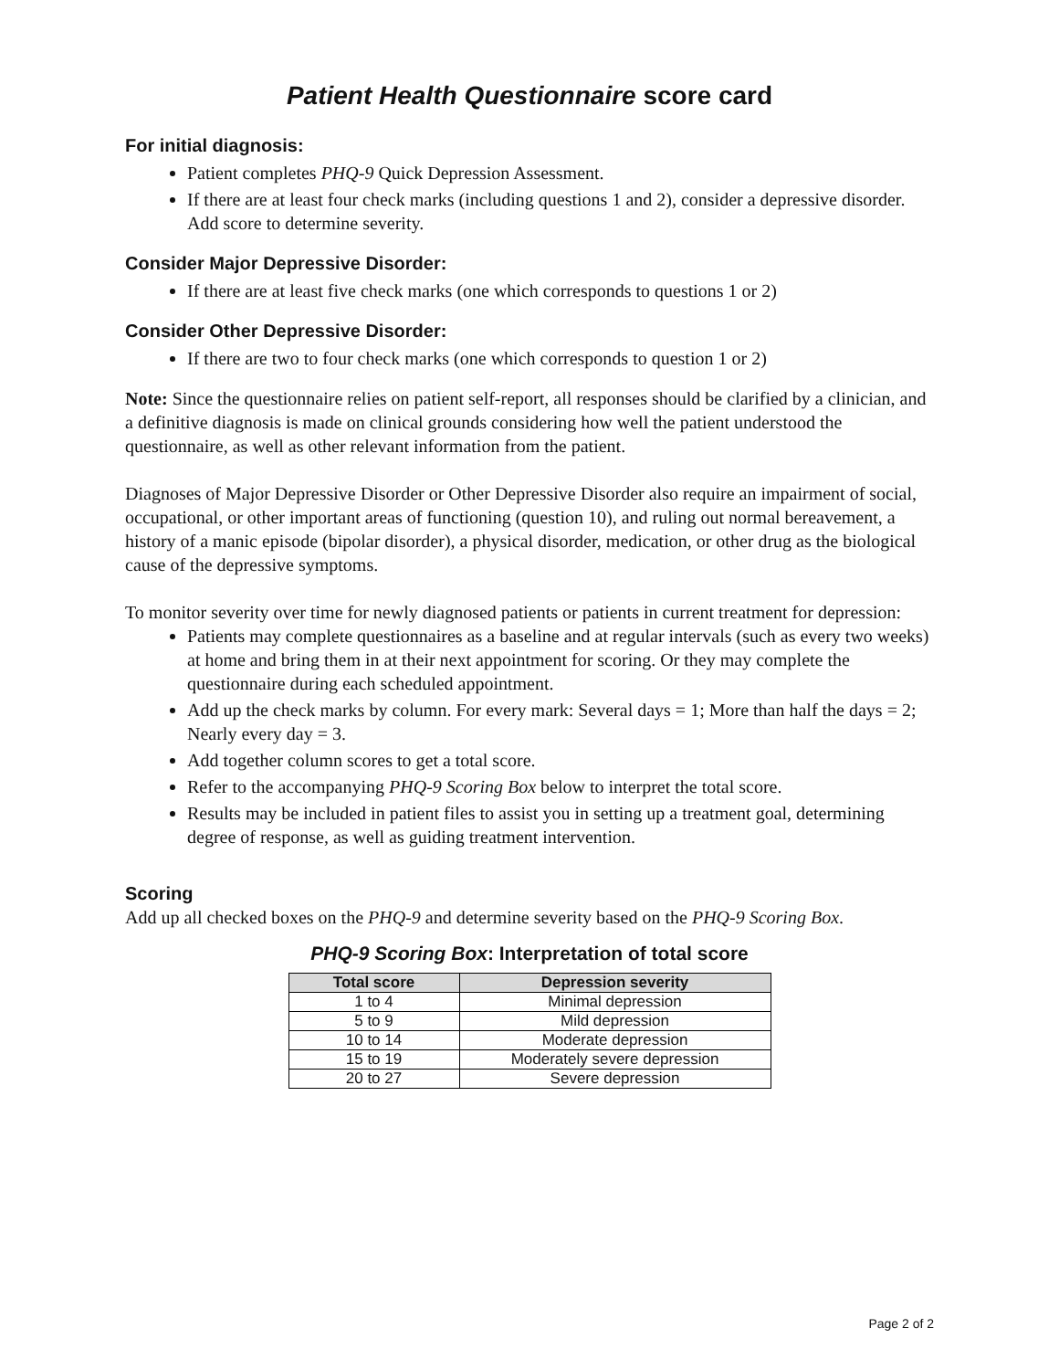Patient Health Questionnaire score card
For initial diagnosis:
Patient completes PHQ-9 Quick Depression Assessment.
If there are at least four check marks (including questions 1 and 2), consider a depressive disorder. Add score to determine severity.
Consider Major Depressive Disorder:
If there are at least five check marks (one which corresponds to questions 1 or 2)
Consider Other Depressive Disorder:
If there are two to four check marks (one which corresponds to question 1 or 2)
Note: Since the questionnaire relies on patient self-report, all responses should be clarified by a clinician, and a definitive diagnosis is made on clinical grounds considering how well the patient understood the questionnaire, as well as other relevant information from the patient.
Diagnoses of Major Depressive Disorder or Other Depressive Disorder also require an impairment of social, occupational, or other important areas of functioning (question 10), and ruling out normal bereavement, a history of a manic episode (bipolar disorder), a physical disorder, medication, or other drug as the biological cause of the depressive symptoms.
To monitor severity over time for newly diagnosed patients or patients in current treatment for depression:
Patients may complete questionnaires as a baseline and at regular intervals (such as every two weeks) at home and bring them in at their next appointment for scoring. Or they may complete the questionnaire during each scheduled appointment.
Add up the check marks by column. For every mark: Several days = 1; More than half the days = 2; Nearly every day = 3.
Add together column scores to get a total score.
Refer to the accompanying PHQ-9 Scoring Box below to interpret the total score.
Results may be included in patient files to assist you in setting up a treatment goal, determining degree of response, as well as guiding treatment intervention.
Scoring
Add up all checked boxes on the PHQ-9 and determine severity based on the PHQ-9 Scoring Box.
PHQ-9 Scoring Box: Interpretation of total score
| Total score | Depression severity |
| --- | --- |
| 1 to 4 | Minimal depression |
| 5 to 9 | Mild depression |
| 10 to 14 | Moderate depression |
| 15 to 19 | Moderately severe depression |
| 20 to 27 | Severe depression |
Page 2 of 2